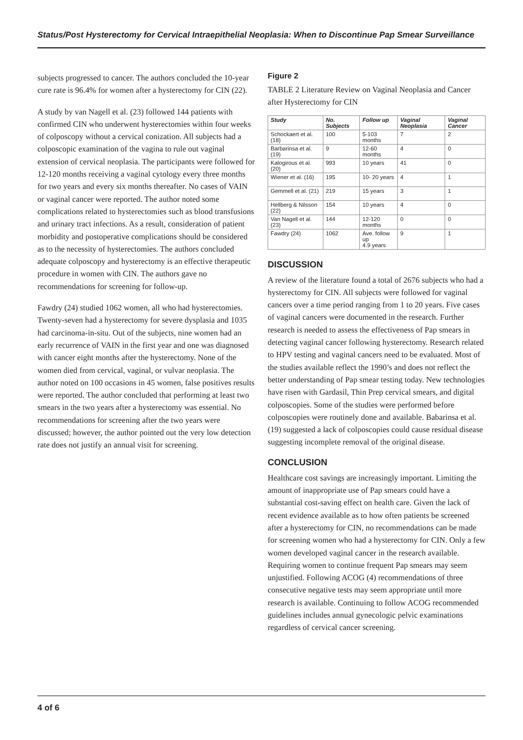Status/Post Hysterectomy for Cervical Intraepithelial Neoplasia: When to Discontinue Pap Smear Surveillance
subjects progressed to cancer. The authors concluded the 10-year cure rate is 96.4% for women after a hysterectomy for CIN (22).
A study by van Nagell et al. (23) followed 144 patients with confirmed CIN who underwent hysterectomies within four weeks of colposcopy without a cervical conization. All subjects had a colposcopic examination of the vagina to rule out vaginal extension of cervical neoplasia. The participants were followed for 12-120 months receiving a vaginal cytology every three months for two years and every six months thereafter. No cases of VAIN or vaginal cancer were reported. The author noted some complications related to hysterectomies such as blood transfusions and urinary tract infections. As a result, consideration of patient morbidity and postoperative complications should be considered as to the necessity of hysterectomies. The authors concluded adequate colposcopy and hysterectomy is an effective therapeutic procedure in women with CIN. The authors gave no recommendations for screening for follow-up.
Fawdry (24) studied 1062 women, all who had hysterectomies. Twenty-seven had a hysterectomy for severe dysplasia and 1035 had carcinoma-in-situ. Out of the subjects, nine women had an early recurrence of VAIN in the first year and one was diagnosed with cancer eight months after the hysterectomy. None of the women died from cervical, vaginal, or vulvar neoplasia. The author noted on 100 occasions in 45 women, false positives results were reported. The author concluded that performing at least two smears in the two years after a hysterectomy was essential. No recommendations for screening after the two years were discussed; however, the author pointed out the very low detection rate does not justify an annual visit for screening.
Figure 2
TABLE 2 Literature Review on Vaginal Neoplasia and Cancer after Hysterectomy for CIN
| Study | No. Subjects | Follow up | Vaginal Neoplasia | Vaginal Cancer |
| --- | --- | --- | --- | --- |
| Schockaert et al. (18) | 100 | 5-103 months | 7 | 2 |
| Barbarinsa et al. (19) | 9 | 12-60 months | 4 | 0 |
| Kalogirous et al. (20) | 993 | 10 years | 41 | 0 |
| Wiener et al. (16) | 195 | 10- 20 years | 4 | 1 |
| Gemmell et al. (21) | 219 | 15 years | 3 | 1 |
| Hellberg & Nilsson (22) | 154 | 10 years | 4 | 0 |
| Van Nagell et al. (23) | 144 | 12-120 months | 0 | 0 |
| Fawdry (24) | 1062 | Ave. follow up 4.9 years | 9 | 1 |
DISCUSSION
A review of the literature found a total of 2676 subjects who had a hysterectomy for CIN. All subjects were followed for vaginal cancers over a time period ranging from 1 to 20 years. Five cases of vaginal cancers were documented in the research. Further research is needed to assess the effectiveness of Pap smears in detecting vaginal cancer following hysterectomy. Research related to HPV testing and vaginal cancers need to be evaluated. Most of the studies available reflect the 1990’s and does not reflect the better understanding of Pap smear testing today. New technologies have risen with Gardasil, Thin Prep cervical smears, and digital colposcopies. Some of the studies were performed before colposcopies were routinely done and available. Babarinsa et al. (19) suggested a lack of colposcopies could cause residual disease suggesting incomplete removal of the original disease.
CONCLUSION
Healthcare cost savings are increasingly important. Limiting the amount of inappropriate use of Pap smears could have a substantial cost-saving effect on health care. Given the lack of recent evidence available as to how often patients be screened after a hysterectomy for CIN, no recommendations can be made for screening women who had a hysterectomy for CIN. Only a few women developed vaginal cancer in the research available. Requiring women to continue frequent Pap smears may seem unjustified. Following ACOG (4) recommendations of three consecutive negative tests may seem appropriate until more research is available. Continuing to follow ACOG recommended guidelines includes annual gynecologic pelvic examinations regardless of cervical cancer screening.
4 of 6